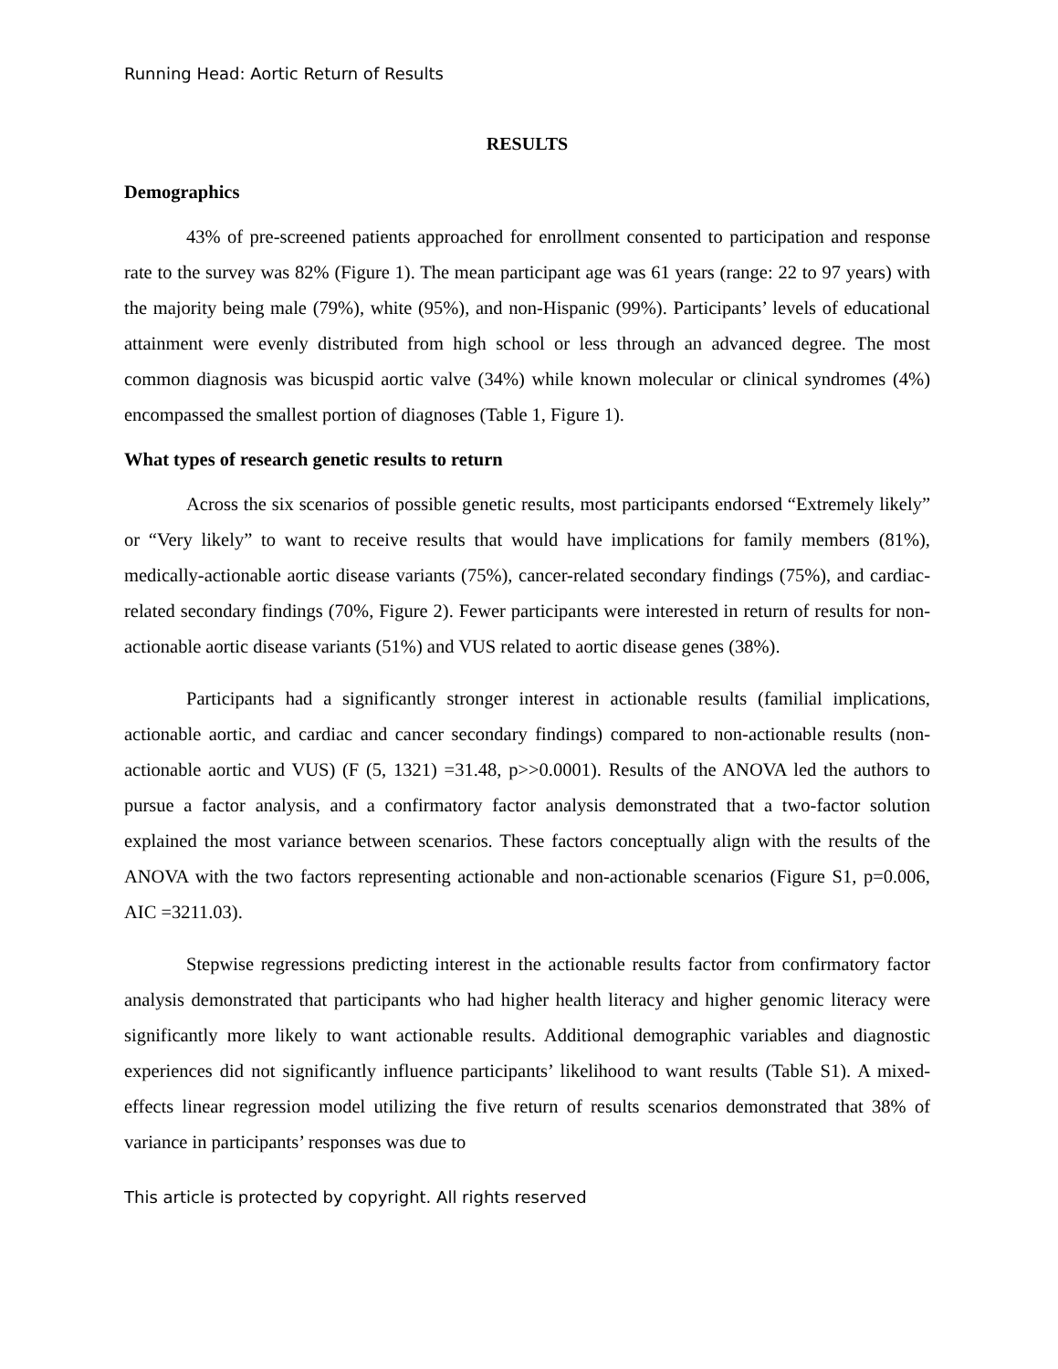Running Head: Aortic Return of Results
RESULTS
Demographics
43% of pre-screened patients approached for enrollment consented to participation and response rate to the survey was 82% (Figure 1). The mean participant age was 61 years (range: 22 to 97 years) with the majority being male (79%), white (95%), and non-Hispanic (99%). Participants’ levels of educational attainment were evenly distributed from high school or less through an advanced degree. The most common diagnosis was bicuspid aortic valve (34%) while known molecular or clinical syndromes (4%) encompassed the smallest portion of diagnoses (Table 1, Figure 1).
What types of research genetic results to return
Across the six scenarios of possible genetic results, most participants endorsed “Extremely likely” or “Very likely” to want to receive results that would have implications for family members (81%), medically-actionable aortic disease variants (75%), cancer-related secondary findings (75%), and cardiac-related secondary findings (70%, Figure 2). Fewer participants were interested in return of results for non-actionable aortic disease variants (51%) and VUS related to aortic disease genes (38%).
Participants had a significantly stronger interest in actionable results (familial implications, actionable aortic, and cardiac and cancer secondary findings) compared to non-actionable results (non-actionable aortic and VUS) (F (5, 1321) =31.48, p>>0.0001). Results of the ANOVA led the authors to pursue a factor analysis, and a confirmatory factor analysis demonstrated that a two-factor solution explained the most variance between scenarios. These factors conceptually align with the results of the ANOVA with the two factors representing actionable and non-actionable scenarios (Figure S1, p=0.006, AIC =3211.03).
Stepwise regressions predicting interest in the actionable results factor from confirmatory factor analysis demonstrated that participants who had higher health literacy and higher genomic literacy were significantly more likely to want actionable results. Additional demographic variables and diagnostic experiences did not significantly influence participants’ likelihood to want results (Table S1). A mixed-effects linear regression model utilizing the five return of results scenarios demonstrated that 38% of variance in participants’ responses was due to
This article is protected by copyright. All rights reserved